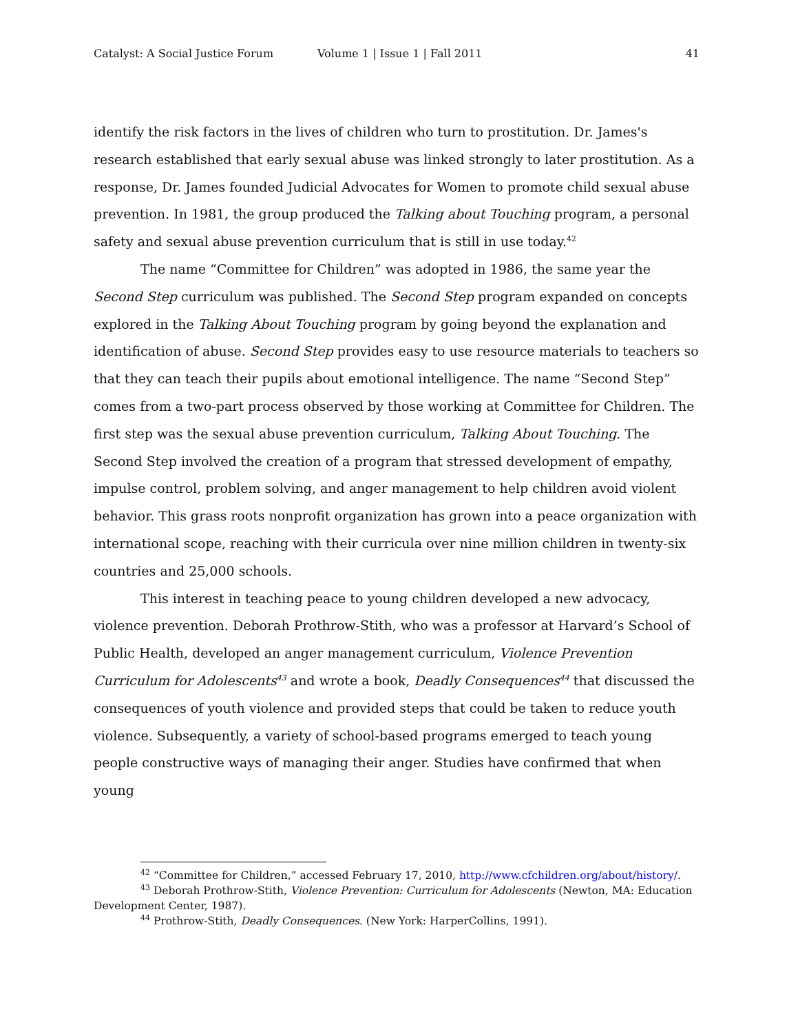Catalyst: A Social Justice Forum Volume 1 | Issue 1 | Fall 2011 41
identify the risk factors in the lives of children who turn to prostitution. Dr. James's research established that early sexual abuse was linked strongly to later prostitution. As a response, Dr. James founded Judicial Advocates for Women to promote child sexual abuse prevention. In 1981, the group produced the Talking about Touching program, a personal safety and sexual abuse prevention curriculum that is still in use today.<sup>42</sup>
The name “Committee for Children” was adopted in 1986, the same year the Second Step curriculum was published. The Second Step program expanded on concepts explored in the Talking About Touching program by going beyond the explanation and identification of abuse. Second Step provides easy to use resource materials to teachers so that they can teach their pupils about emotional intelligence. The name “Second Step” comes from a two-part process observed by those working at Committee for Children. The first step was the sexual abuse prevention curriculum, Talking About Touching. The Second Step involved the creation of a program that stressed development of empathy, impulse control, problem solving, and anger management to help children avoid violent behavior. This grass roots nonprofit organization has grown into a peace organization with international scope, reaching with their curricula over nine million children in twenty-six countries and 25,000 schools.
This interest in teaching peace to young children developed a new advocacy, violence prevention. Deborah Prothrow-Stith, who was a professor at Harvard’s School of Public Health, developed an anger management curriculum, Violence Prevention Curriculum for Adolescents<sup>43</sup> and wrote a book, Deadly Consequences<sup>44</sup> that discussed the consequences of youth violence and provided steps that could be taken to reduce youth violence. Subsequently, a variety of school-based programs emerged to teach young people constructive ways of managing their anger. Studies have confirmed that when young
<sup>42</sup> “Committee for Children,” accessed February 17, 2010, http://www.cfchildren.org/about/history/.
<sup>43</sup> Deborah Prothrow-Stith, Violence Prevention: Curriculum for Adolescents (Newton, MA: Education Development Center, 1987).
<sup>44</sup> Prothrow-Stith, Deadly Consequences. (New York: HarperCollins, 1991).